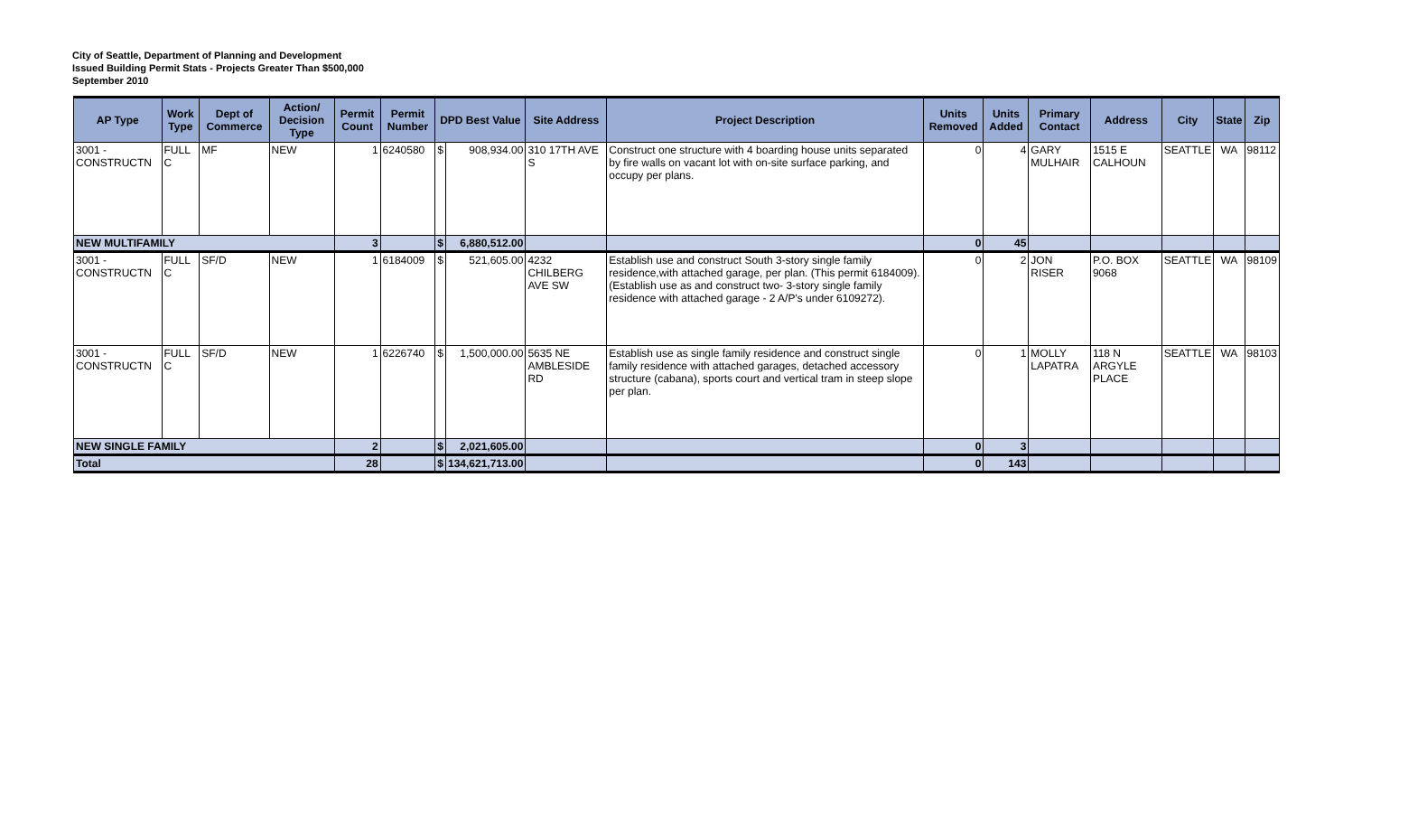City of Seattle, Department of Planning and Development
Issued Building Permit Stats - Projects Greater Than $500,000
September 2010
| AP Type | Work Type | Dept of Commerce | Action/ Decision Type | Permit Count | Permit Number | DPD Best Value | | Site Address | Project Description | Units Removed | Units Added | Primary Contact | Address | City | State | Zip |
| --- | --- | --- | --- | --- | --- | --- | --- | --- | --- | --- | --- | --- | --- | --- | --- | --- |
| 3001 - CONSTRUCTN | FULL C | MF | NEW | 1 | 6240580 | $ | 908,934.00 | 310 17TH AVE S | Construct one structure with 4 boarding house units separated by fire walls on vacant lot with on-site surface parking, and occupy per plans. | 0 | 4 | GARY MULHAIR | 1515 E CALHOUN | SEATTLE | WA | 98112 |
| NEW MULTIFAMILY | | | | 3 | | $ | 6,880,512.00 | | | 0 | 45 | | | | | |
| 3001 - CONSTRUCTN | FULL C | SF/D | NEW | 1 | 6184009 | $ | 521,605.00 | 4232 CHILBERG AVE SW | Establish use and construct South 3-story single family residence,with attached garage, per plan. (This permit 6184009). (Establish use as and construct two- 3-story single family residence with attached garage - 2 A/P's under 6109272). | 0 | 2 | JON RISER | P.O. BOX 9068 | SEATTLE | WA | 98109 |
| 3001 - CONSTRUCTN | FULL C | SF/D | NEW | 1 | 6226740 | $ | 1,500,000.00 | 5635 NE AMBLESIDE RD | Establish use as single family residence and construct single family residence with attached garages, detached accessory structure (cabana), sports court and vertical tram in steep slope per plan. | 0 | 1 | MOLLY LAPATRA | 118 N ARGYLE PLACE | SEATTLE | WA | 98103 |
| NEW SINGLE FAMILY | | | | 2 | | $ | 2,021,605.00 | | | 0 | 3 | | | | | |
| Total | | | | 28 | | $ | 134,621,713.00 | | | 0 | 143 | | | | | |